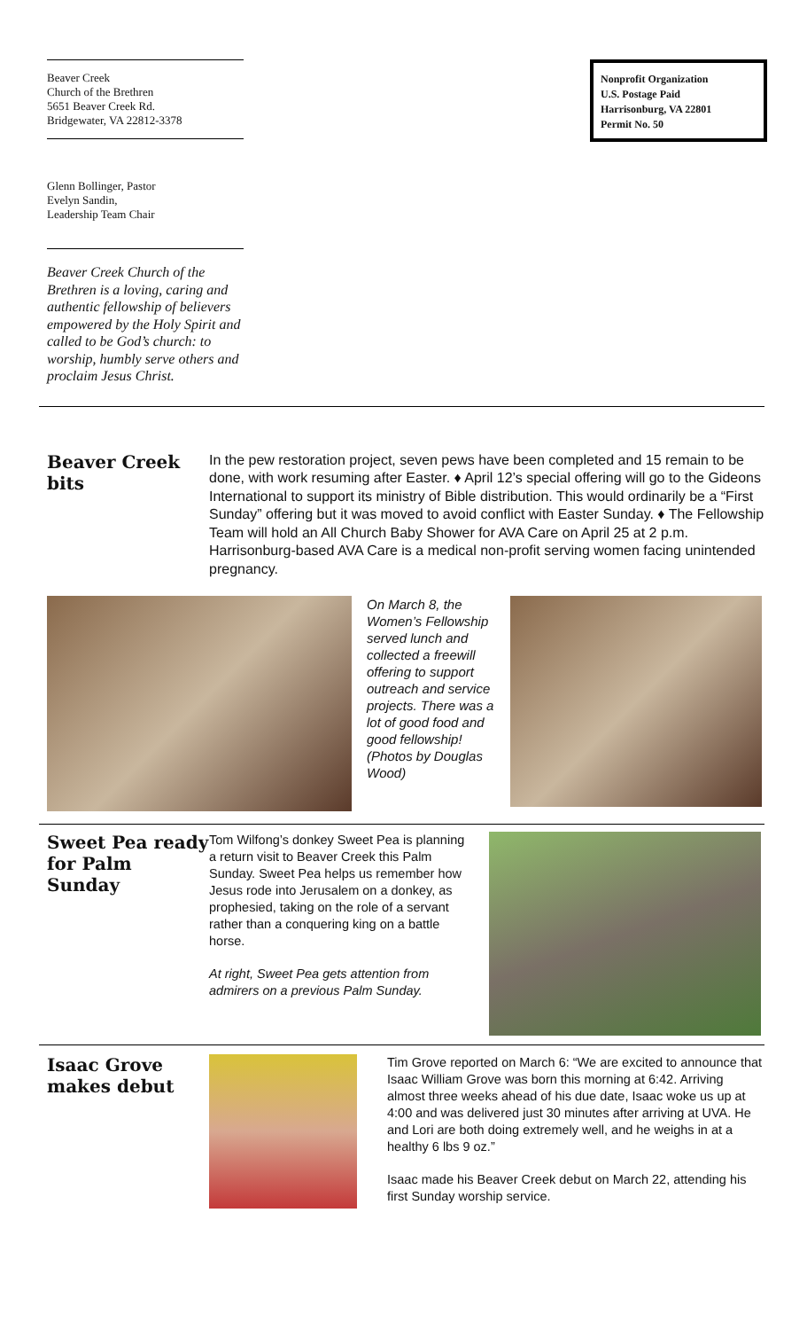Beaver Creek
Church of the Brethren
5651 Beaver Creek Rd.
Bridgewater, VA 22812-3378
Glenn Bollinger, Pastor
Evelyn Sandin,
Leadership Team Chair
Beaver Creek Church of the Brethren is a loving, caring and authentic fellowship of believers empowered by the Holy Spirit and called to be God’s church: to worship, humbly serve others and proclaim Jesus Christ.
Nonprofit Organization
U.S. Postage Paid
Harrisonburg, VA 22801
Permit No. 50
Beaver Creek bits
In the pew restoration project, seven pews have been completed and 15 remain to be done, with work resuming after Easter. ♦ April 12’s special offering will go to the Gideons International to support its ministry of Bible distribution. This would ordinarily be a “First Sunday” offering but it was moved to avoid conflict with Easter Sunday. ♦ The Fellowship Team will hold an All Church Baby Shower for AVA Care on April 25 at 2 p.m. Harrisonburg-based AVA Care is a medical non-profit serving women facing unintended pregnancy.
On March 8, the Women’s Fellowship served lunch and collected a freewill offering to support outreach and service projects. There was a lot of good food and good fellowship! (Photos by Douglas Wood)
Sweet Pea ready for Palm Sunday
Tom Wilfong’s donkey Sweet Pea is planning a return visit to Beaver Creek this Palm Sunday. Sweet Pea helps us remember how Jesus rode into Jerusalem on a donkey, as prophesied, taking on the role of a servant rather than a conquering king on a battle horse.
At right, Sweet Pea gets attention from admirers on a previous Palm Sunday.
Isaac Grove makes debut
Tim Grove reported on March 6: “We are excited to announce that Isaac William Grove was born this morning at 6:42. Arriving almost three weeks ahead of his due date, Isaac woke us up at 4:00 and was delivered just 30 minutes after arriving at UVA. He and Lori are both doing extremely well, and he weighs in at a healthy 6 lbs 9 oz.”
Isaac made his Beaver Creek debut on March 22, attending his first Sunday worship service.